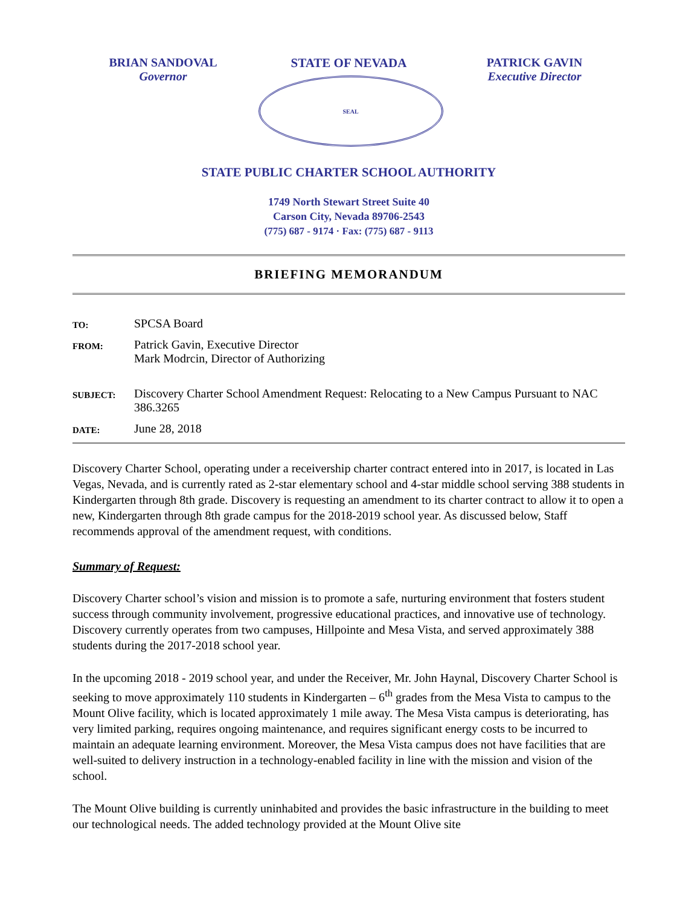BRIAN SANDOVAL
Governor
STATE OF NEVADA
SEAL
PATRICK GAVIN
Executive Director
STATE PUBLIC CHARTER SCHOOL AUTHORITY
1749 North Stewart Street Suite 40
Carson City, Nevada 89706-2543
(775) 687 - 9174 · Fax: (775) 687 - 9113
BRIEFING MEMORANDUM
| TO: | SPCSA Board |
| FROM: | Patrick Gavin, Executive Director Mark Modrcin, Director of Authorizing |
| SUBJECT: | Discovery Charter School Amendment Request: Relocating to a New Campus Pursuant to NAC 386.3265 |
| DATE: | June 28, 2018 |
Discovery Charter School, operating under a receivership charter contract entered into in 2017, is located in Las Vegas, Nevada, and is currently rated as 2-star elementary school and 4-star middle school serving 388 students in Kindergarten through 8th grade. Discovery is requesting an amendment to its charter contract to allow it to open a new, Kindergarten through 8th grade campus for the 2018-2019 school year. As discussed below, Staff recommends approval of the amendment request, with conditions.
Summary of Request:
Discovery Charter school’s vision and mission is to promote a safe, nurturing environment that fosters student success through community involvement, progressive educational practices, and innovative use of technology. Discovery currently operates from two campuses, Hillpointe and Mesa Vista, and served approximately 388 students during the 2017-2018 school year.
In the upcoming 2018 - 2019 school year, and under the Receiver, Mr. John Haynal, Discovery Charter School is seeking to move approximately 110 students in Kindergarten – 6<sup>th</sup> grades from the Mesa Vista to campus to the Mount Olive facility, which is located approximately 1 mile away. The Mesa Vista campus is deteriorating, has very limited parking, requires ongoing maintenance, and requires significant energy costs to be incurred to maintain an adequate learning environment. Moreover, the Mesa Vista campus does not have facilities that are well-suited to delivery instruction in a technology-enabled facility in line with the mission and vision of the school.
The Mount Olive building is currently uninhabited and provides the basic infrastructure in the building to meet our technological needs. The added technology provided at the Mount Olive site